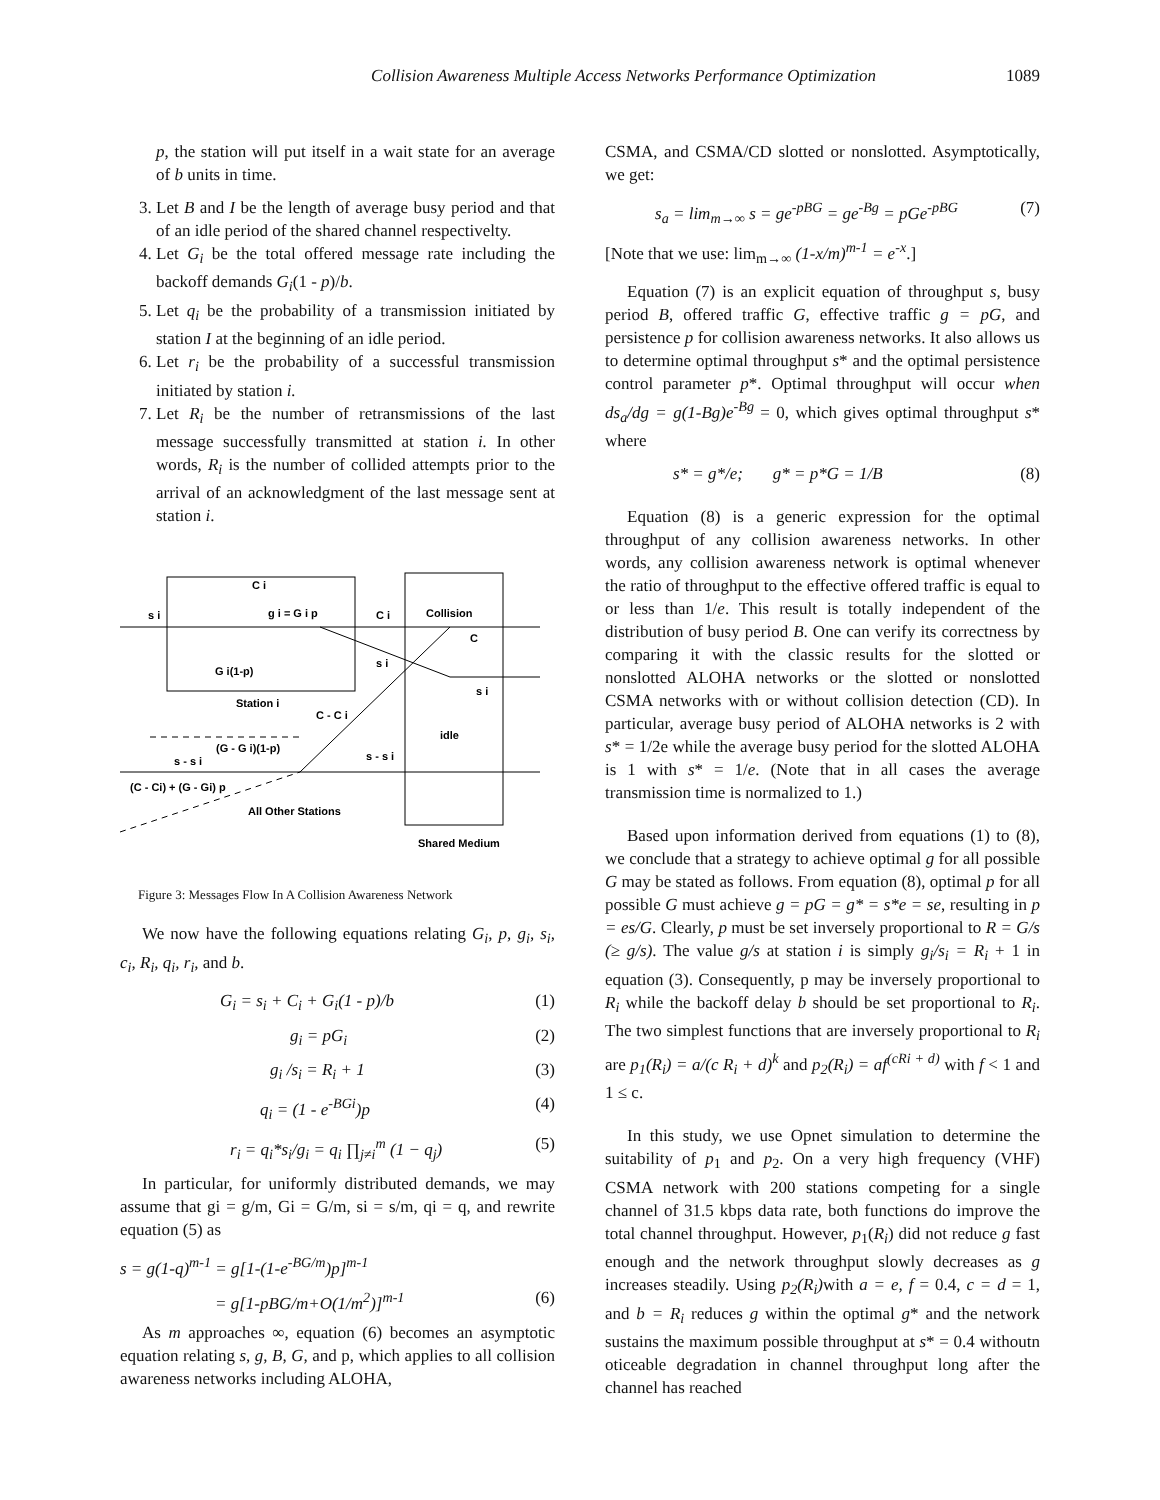Collision Awareness Multiple Access Networks Performance Optimization 1089
p, the station will put itself in a wait state for an average of b units in time.
3. Let B and I be the length of average busy period and that of an idle period of the shared channel respectivelty.
4. Let G<sub>i</sub> be the total offered message rate including the backoff demands G<sub>i</sub>(1 - p)/b.
5. Let q<sub>i</sub> be the probability of a transmission initiated by station I at the beginning of an idle period.
6. Let r<sub>i</sub> be the probability of a successful transmission initiated by station i.
7. Let R<sub>i</sub> be the number of retransmissions of the last message successfully transmitted at station i. In other words, R<sub>i</sub> is the number of collided attempts prior to the arrival of an acknowledgment of the last message sent at station i.
C i
s i
g i = G i p
C i
Collision
C
s i
s i
G i(1-p)
Station i
C - C i
idle
(G - G i)(1-p)
s - s i
s - s i
(C - Ci) + (G - Gi) p
All Other Stations
Shared Medium
Figure 3: Messages Flow In A Collision Awareness Network
We now have the following equations relating G<sub>i</sub>, p, g<sub>i</sub>, s<sub>i</sub>, c<sub>i</sub>, R<sub>i</sub>, q<sub>i</sub>, r<sub>i</sub>, and b.
G<sub>i</sub> = s<sub>i</sub> + C<sub>i</sub> + G<sub>i</sub>(1 - p)/b (1)
g<sub>i</sub> = pG<sub>i</sub> (2)
g<sub>i</sub> /s<sub>i</sub> = R<sub>i</sub> + 1 (3)
q<sub>i</sub> = (1 - e<sup>-BGi</sup>)p (4)
r<sub>i</sub> = q<sub>i</sub>*s<sub>i</sub>/g<sub>i</sub> = q<sub>i</sub> ∏<sub>j≠i</sub><sup>m</sup> (1 − q<sub>j</sub>) (5)
In particular, for uniformly distributed demands, we may assume that gi = g/m, Gi = G/m, si = s/m, qi = q, and rewrite equation (5) as
s = g(1-q)<sup>m-1</sup> = g[1-(1-e<sup>-BG/m</sup>)p]<sup>m-1</sup>
= g[1-pBG/m+O(1/m<sup>2</sup>)]<sup>m-1</sup> (6)
As m approaches ∞, equation (6) becomes an asymptotic equation relating s, g, B, G, and p, which applies to all collision awareness networks including ALOHA,
CSMA, and CSMA/CD slotted or nonslotted. Asymptotically, we get:
s<sub>a</sub> = lim<sub>m→∞</sub> s = ge<sup>-pBG</sup> = ge<sup>-Bg</sup> = pGe<sup>-pBG</sup> (7)
[Note that we use: lim<sub>m→∞</sub> (1-x/m)<sup>m-1</sup> = e<sup>-x</sup>.]
Equation (7) is an explicit equation of throughput s, busy period B, offered traffic G, effective traffic g = pG, and persistence p for collision awareness networks. It also allows us to determine optimal throughput s* and the optimal persistence control parameter p*. Optimal throughput will occur when ds<sub>a</sub>/dg = g(1-Bg)e<sup>-Bg</sup> = 0, which gives optimal throughput s* where
s* = g*/e; g* = p*G = 1/B (8)
Equation (8) is a generic expression for the optimal throughput of any collision awareness networks. In other words, any collision awareness network is optimal whenever the ratio of throughput to the effective offered traffic is equal to or less than 1/e. This result is totally independent of the distribution of busy period B. One can verify its correctness by comparing it with the classic results for the slotted or nonslotted ALOHA networks or the slotted or nonslotted CSMA networks with or without collision detection (CD). In particular, average busy period of ALOHA networks is 2 with s* = 1/2e while the average busy period for the slotted ALOHA is 1 with s* = 1/e. (Note that in all cases the average transmission time is normalized to 1.)
Based upon information derived from equations (1) to (8), we conclude that a strategy to achieve optimal g for all possible G may be stated as follows. From equation (8), optimal p for all possible G must achieve g = pG = g* = s*e = se, resulting in p = es/G. Clearly, p must be set inversely proportional to R = G/s (≥ g/s). The value g/s at station i is simply g<sub>i</sub>/s<sub>i</sub> = R<sub>i</sub> + 1 in equation (3). Consequently, p may be inversely proportional to R<sub>i</sub> while the backoff delay b should be set proportional to R<sub>i</sub>. The two simplest functions that are inversely proportional to R<sub>i</sub> are p<sub>1</sub>(R<sub>i</sub>) = a/(c R<sub>i</sub> + d)<sup>k</sup> and p<sub>2</sub>(R<sub>i</sub>) = af<sup>(cRi + d)</sup> with f < 1 and 1 ≤ c.
In this study, we use Opnet simulation to determine the suitability of p<sub>1</sub> and p<sub>2</sub>. On a very high frequency (VHF) CSMA network with 200 stations competing for a single channel of 31.5 kbps data rate, both functions do improve the total channel throughput. However, p<sub>1</sub>(R<sub>i</sub>) did not reduce g fast enough and the network throughput slowly decreases as g increases steadily. Using p<sub>2</sub>(R<sub>i</sub>) with a = e, f = 0.4, c = d = 1, and b = R<sub>i</sub> reduces g within the optimal g* and the network sustains the maximum possible throughput at s* = 0.4 withoutn oticeable degradation in channel throughput long after the channel has reached